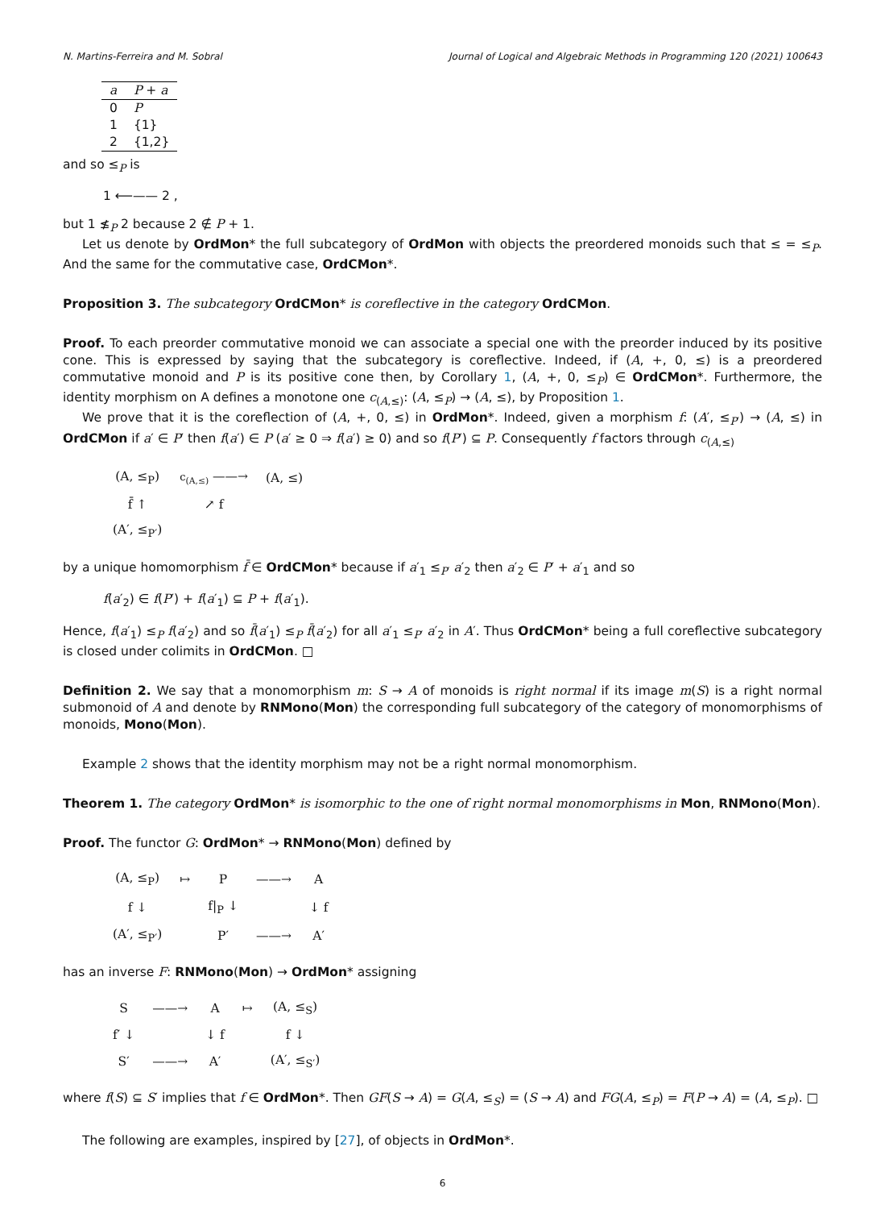N. Martins-Ferreira and M. Sobral Journal of Logical and Algebraic Methods in Programming 120 (2021) 100643
| a | P + a |
| --- | --- |
| 0 | P |
| 1 | {1} |
| 2 | {1,2} |
and so ≤<sub>P</sub> is
1 ⟵—— 2 ,
but 1 ≰<sub>P</sub> 2 because 2 ∉ P + 1.
Let us denote by OrdMon* the full subcategory of OrdMon with objects the preordered monoids such that ≤ = ≤<sub>P</sub>. And the same for the commutative case, OrdCMon*.
Proposition 3. The subcategory OrdCMon* is coreflective in the category OrdCMon.
Proof. To each preorder commutative monoid we can associate a special one with the preorder induced by its positive cone. This is expressed by saying that the subcategory is coreflective. Indeed, if (A, +, 0, ≤) is a preordered commutative monoid and P is its positive cone then, by Corollary 1, (A, +, 0, ≤<sub>P</sub>) ∈ OrdCMon*. Furthermore, the identity morphism on A defines a monotone one c<sub>(A,≤)</sub>: (A, ≤<sub>P</sub>) → (A, ≤), by Proposition 1.
We prove that it is the coreflection of (A, +, 0, ≤) in OrdMon*. Indeed, given a morphism f: (A′, ≤<sub>P′</sub>) → (A, ≤) in OrdCMon if a′ ∈ P′ then f(a′) ∈ P (a′ ≥ 0 ⇒ f(a′) ≥ 0) and so f(P′) ⊆ P. Consequently f factors through c<sub>(A,≤)</sub>
| (A, ≤<sub>P</sub>) | c<sub>(A,≤)</sub> ——→ | (A, ≤) |
| f̄ ↑ | ↗ f | |
| (A′, ≤<sub>P′</sub>) | | |
by a unique homomorphism f̄ ∈ OrdCMon* because if a′<sub>1</sub> ≤<sub>P′</sub> a′<sub>2</sub> then a′<sub>2</sub> ∈ P′ + a′<sub>1</sub> and so
f(a′<sub>2</sub>) ∈ f(P′) + f(a′<sub>1</sub>) ⊆ P + f(a′<sub>1</sub>).
Hence, f(a′<sub>1</sub>) ≤<sub>P</sub> f(a′<sub>2</sub>) and so f̄(a′<sub>1</sub>) ≤<sub>P</sub> f̄(a′<sub>2</sub>) for all a′<sub>1</sub> ≤<sub>P′</sub> a′<sub>2</sub> in A′. Thus OrdCMon* being a full coreflective subcategory is closed under colimits in OrdCMon. □
Definition 2. We say that a monomorphism m: S → A of monoids is right normal if its image m(S) is a right normal submonoid of A and denote by RNMono(Mon) the corresponding full subcategory of the category of monomorphisms of monoids, Mono(Mon).
Example 2 shows that the identity morphism may not be a right normal monomorphism.
Theorem 1. The category OrdMon* is isomorphic to the one of right normal monomorphisms in Mon, RNMono(Mon).
Proof. The functor G: OrdMon* → RNMono(Mon) defined by
| (A, ≤<sub>P</sub>) | ↦ | P | ——→ | A |
| f ↓ | | f/<sub>P</sub> ↓ | | ↓ f |
| (A′, ≤<sub>P′</sub>) | | P′ | ——→ | A′ |
has an inverse F: RNMono(Mon) → OrdMon* assigning
| S | ——→ | A | ↦ | (A, ≤<sub>S</sub>) |
| f′ ↓ | | ↓ f | | f ↓ |
| S′ | ——→ | A′ | | (A′, ≤<sub>S′</sub>) |
where f(S) ⊆ S′ implies that f ∈ OrdMon*. Then GF(S → A) = G(A, ≤<sub>S</sub>) = (S → A) and FG(A, ≤<sub>P</sub>) = F(P → A) = (A, ≤<sub>P</sub>). □
The following are examples, inspired by [27], of objects in OrdMon*.
6